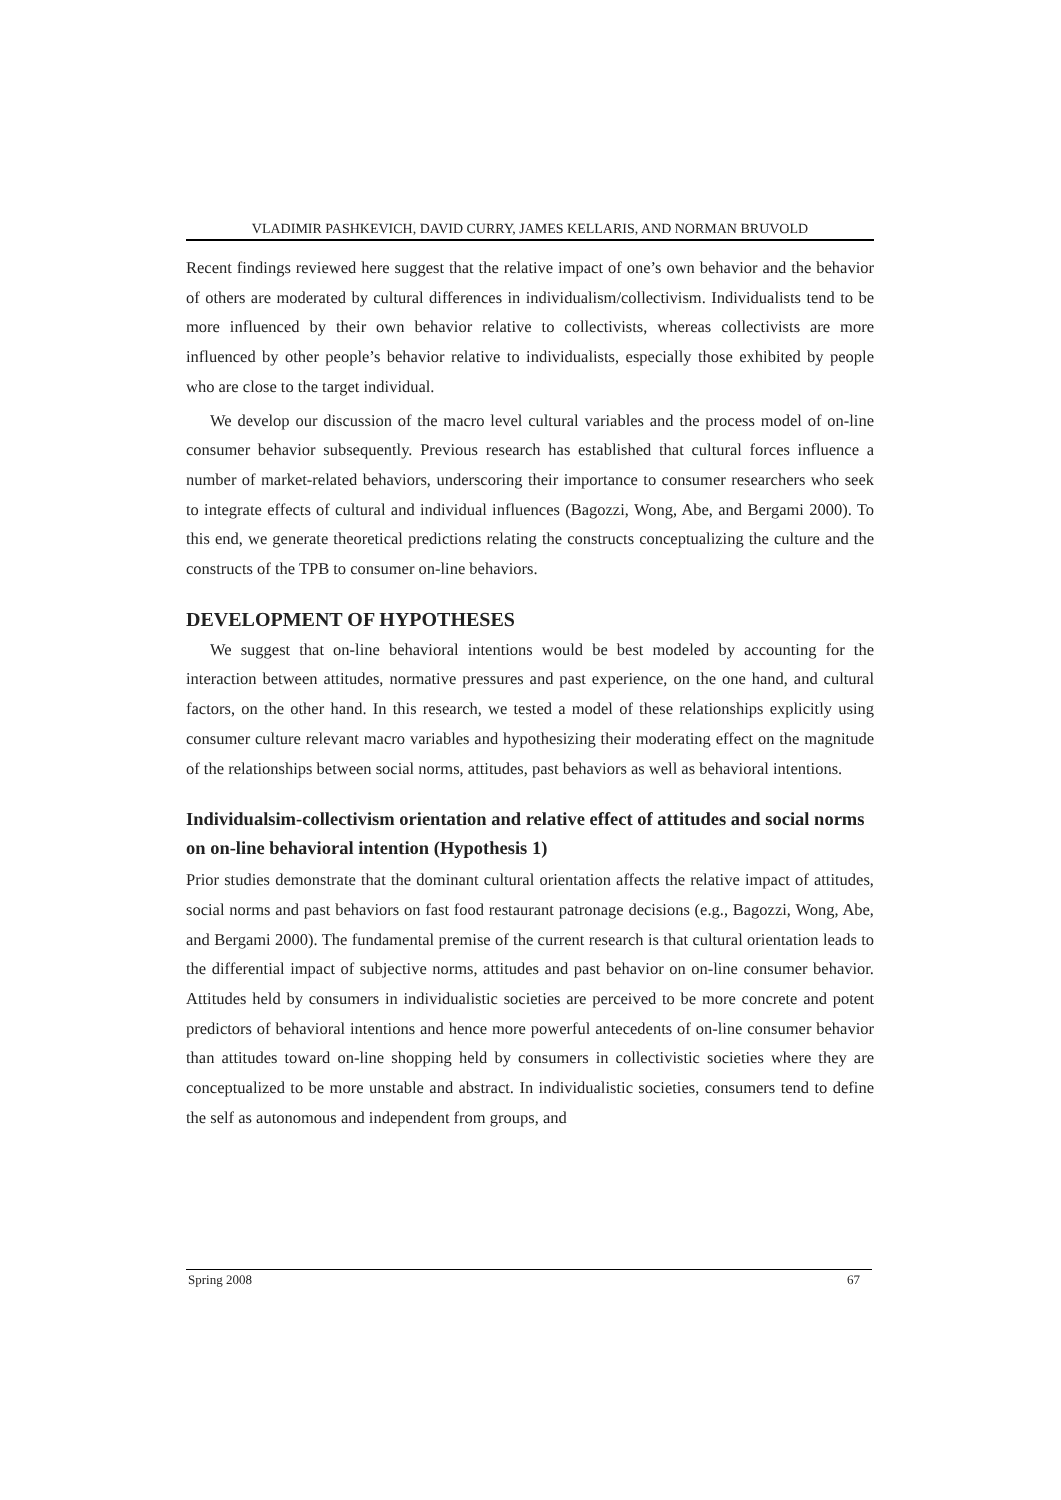VLADIMIR PASHKEVICH, DAVID CURRY, JAMES KELLARIS, AND NORMAN BRUVOLD
Recent findings reviewed here suggest that the relative impact of one’s own behavior and the behavior of others are moderated by cultural differences in individualism/collectivism. Individualists tend to be more influenced by their own behavior relative to collectivists, whereas collectivists are more influenced by other people’s behavior relative to individualists, especially those exhibited by people who are close to the target individual.
We develop our discussion of the macro level cultural variables and the process model of on-line consumer behavior subsequently. Previous research has established that cultural forces influence a number of market-related behaviors, underscoring their importance to consumer researchers who seek to integrate effects of cultural and individual influences (Bagozzi, Wong, Abe, and Bergami 2000). To this end, we generate theoretical predictions relating the constructs conceptualizing the culture and the constructs of the TPB to consumer on-line behaviors.
DEVELOPMENT OF HYPOTHESES
We suggest that on-line behavioral intentions would be best modeled by accounting for the interaction between attitudes, normative pressures and past experience, on the one hand, and cultural factors, on the other hand. In this research, we tested a model of these relationships explicitly using consumer culture relevant macro variables and hypothesizing their moderating effect on the magnitude of the relationships between social norms, attitudes, past behaviors as well as behavioral intentions.
Individualsim-collectivism orientation and relative effect of attitudes and social norms on on-line behavioral intention (Hypothesis 1)
Prior studies demonstrate that the dominant cultural orientation affects the relative impact of attitudes, social norms and past behaviors on fast food restaurant patronage decisions (e.g., Bagozzi, Wong, Abe, and Bergami 2000). The fundamental premise of the current research is that cultural orientation leads to the differential impact of subjective norms, attitudes and past behavior on on-line consumer behavior. Attitudes held by consumers in individualistic societies are perceived to be more concrete and potent predictors of behavioral intentions and hence more powerful antecedents of on-line consumer behavior than attitudes toward on-line shopping held by consumers in collectivistic societies where they are conceptualized to be more unstable and abstract. In individualistic societies, consumers tend to define the self as autonomous and independent from groups, and
Spring 2008 67